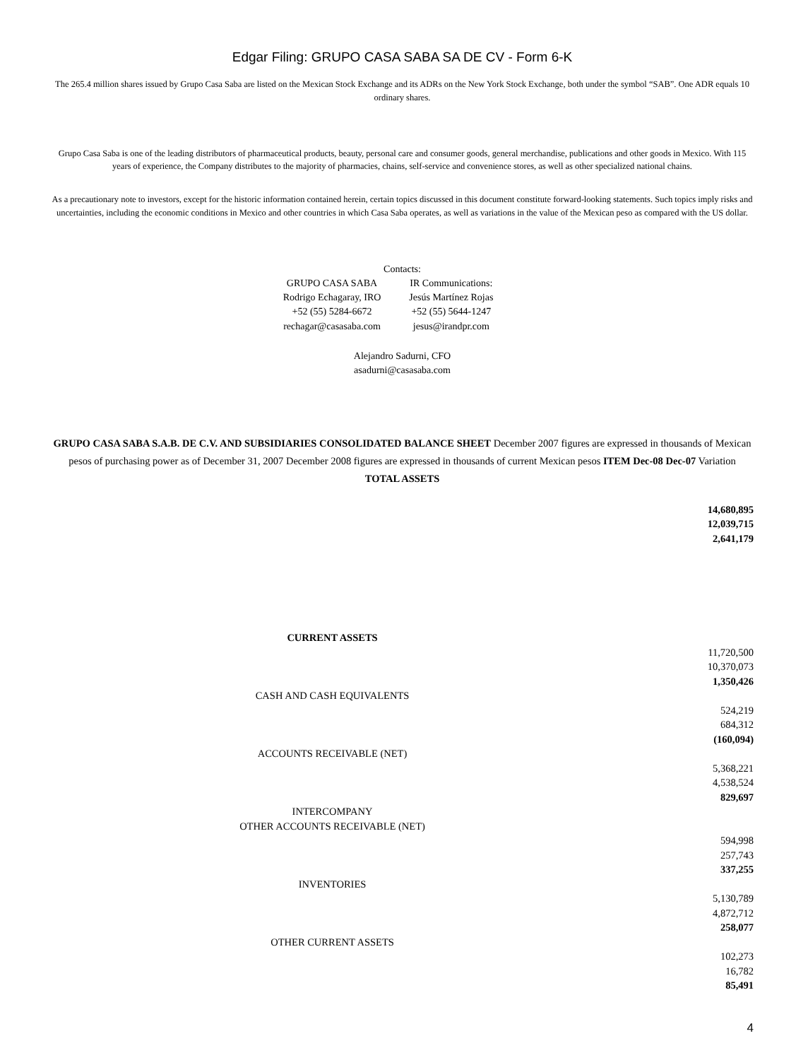Edgar Filing: GRUPO CASA SABA SA DE CV - Form 6-K
The 265.4 million shares issued by Grupo Casa Saba are listed on the Mexican Stock Exchange and its ADRs on the New York Stock Exchange, both under the symbol “SAB”. One ADR equals 10 ordinary shares.
Grupo Casa Saba is one of the leading distributors of pharmaceutical products, beauty, personal care and consumer goods, general merchandise, publications and other goods in Mexico. With 115 years of experience, the Company distributes to the majority of pharmacies, chains, self-service and convenience stores, as well as other specialized national chains.
As a precautionary note to investors, except for the historic information contained herein, certain topics discussed in this document constitute forward-looking statements. Such topics imply risks and uncertainties, including the economic conditions in Mexico and other countries in which Casa Saba operates, as well as variations in the value of the Mexican peso as compared with the US dollar.
Contacts:
| GRUPO CASA SABA | IR Communications: |
| Rodrigo Echagaray, IRO | Jesús Martínez Rojas |
| +52 (55) 5284-6672 | +52 (55) 5644-1247 |
| rechagar@casasaba.com | jesus@irandpr.com |
Alejandro Sadurni, CFO
asadurni@casasaba.com
GRUPO CASA SABA S.A.B. DE C.V. AND SUBSIDIARIES CONSOLIDATED BALANCE SHEET December 2007 figures are expressed in thousands of Mexican pesos of purchasing power as of December 31, 2007 December 2008 figures are expressed in thousands of current Mexican pesos ITEM Dec-08 Dec-07 Variation TOTAL ASSETS
| | 14,680,895 |
| | 12,039,715 |
| | 2,641,179 |
| CURRENT ASSETS | |
| | 11,720,500 |
| | 10,370,073 |
| | 1,350,426 |
| CASH AND CASH EQUIVALENTS | |
| | 524,219 |
| | 684,312 |
| | (160,094) |
| ACCOUNTS RECEIVABLE (NET) | |
| | 5,368,221 |
| | 4,538,524 |
| | 829,697 |
| INTERCOMPANY OTHER ACCOUNTS RECEIVABLE (NET) | |
| | 594,998 |
| | 257,743 |
| | 337,255 |
| INVENTORIES | |
| | 5,130,789 |
| | 4,872,712 |
| | 258,077 |
| OTHER CURRENT ASSETS | |
| | 102,273 |
| | 16,782 |
| | 85,491 |
4